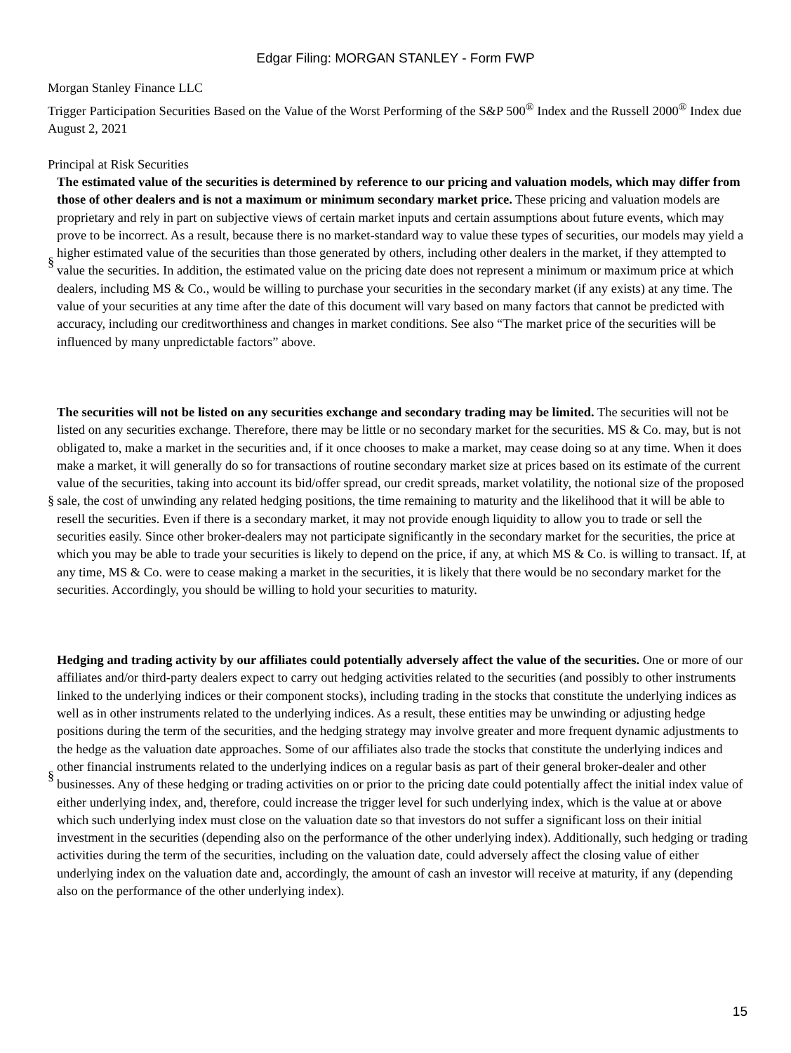Edgar Filing: MORGAN STANLEY - Form FWP
Morgan Stanley Finance LLC
Trigger Participation Securities Based on the Value of the Worst Performing of the S&P 500<sup>®</sup> Index and the Russell 2000<sup>®</sup> Index due August 2, 2021
Principal at Risk Securities
§
The estimated value of the securities is determined by reference to our pricing and valuation models, which may differ from those of other dealers and is not a maximum or minimum secondary market price. These pricing and valuation models are proprietary and rely in part on subjective views of certain market inputs and certain assumptions about future events, which may prove to be incorrect. As a result, because there is no market-standard way to value these types of securities, our models may yield a higher estimated value of the securities than those generated by others, including other dealers in the market, if they attempted to value the securities. In addition, the estimated value on the pricing date does not represent a minimum or maximum price at which dealers, including MS & Co., would be willing to purchase your securities in the secondary market (if any exists) at any time. The value of your securities at any time after the date of this document will vary based on many factors that cannot be predicted with accuracy, including our creditworthiness and changes in market conditions. See also “The market price of the securities will be influenced by many unpredictable factors” above.
§
The securities will not be listed on any securities exchange and secondary trading may be limited. The securities will not be listed on any securities exchange. Therefore, there may be little or no secondary market for the securities. MS & Co. may, but is not obligated to, make a market in the securities and, if it once chooses to make a market, may cease doing so at any time. When it does make a market, it will generally do so for transactions of routine secondary market size at prices based on its estimate of the current value of the securities, taking into account its bid/offer spread, our credit spreads, market volatility, the notional size of the proposed sale, the cost of unwinding any related hedging positions, the time remaining to maturity and the likelihood that it will be able to resell the securities. Even if there is a secondary market, it may not provide enough liquidity to allow you to trade or sell the securities easily. Since other broker-dealers may not participate significantly in the secondary market for the securities, the price at which you may be able to trade your securities is likely to depend on the price, if any, at which MS & Co. is willing to transact. If, at any time, MS & Co. were to cease making a market in the securities, it is likely that there would be no secondary market for the securities. Accordingly, you should be willing to hold your securities to maturity.
§
Hedging and trading activity by our affiliates could potentially adversely affect the value of the securities. One or more of our affiliates and/or third-party dealers expect to carry out hedging activities related to the securities (and possibly to other instruments linked to the underlying indices or their component stocks), including trading in the stocks that constitute the underlying indices as well as in other instruments related to the underlying indices. As a result, these entities may be unwinding or adjusting hedge positions during the term of the securities, and the hedging strategy may involve greater and more frequent dynamic adjustments to the hedge as the valuation date approaches. Some of our affiliates also trade the stocks that constitute the underlying indices and other financial instruments related to the underlying indices on a regular basis as part of their general broker-dealer and other businesses. Any of these hedging or trading activities on or prior to the pricing date could potentially affect the initial index value of either underlying index, and, therefore, could increase the trigger level for such underlying index, which is the value at or above which such underlying index must close on the valuation date so that investors do not suffer a significant loss on their initial investment in the securities (depending also on the performance of the other underlying index). Additionally, such hedging or trading activities during the term of the securities, including on the valuation date, could adversely affect the closing value of either underlying index on the valuation date and, accordingly, the amount of cash an investor will receive at maturity, if any (depending also on the performance of the other underlying index).
15